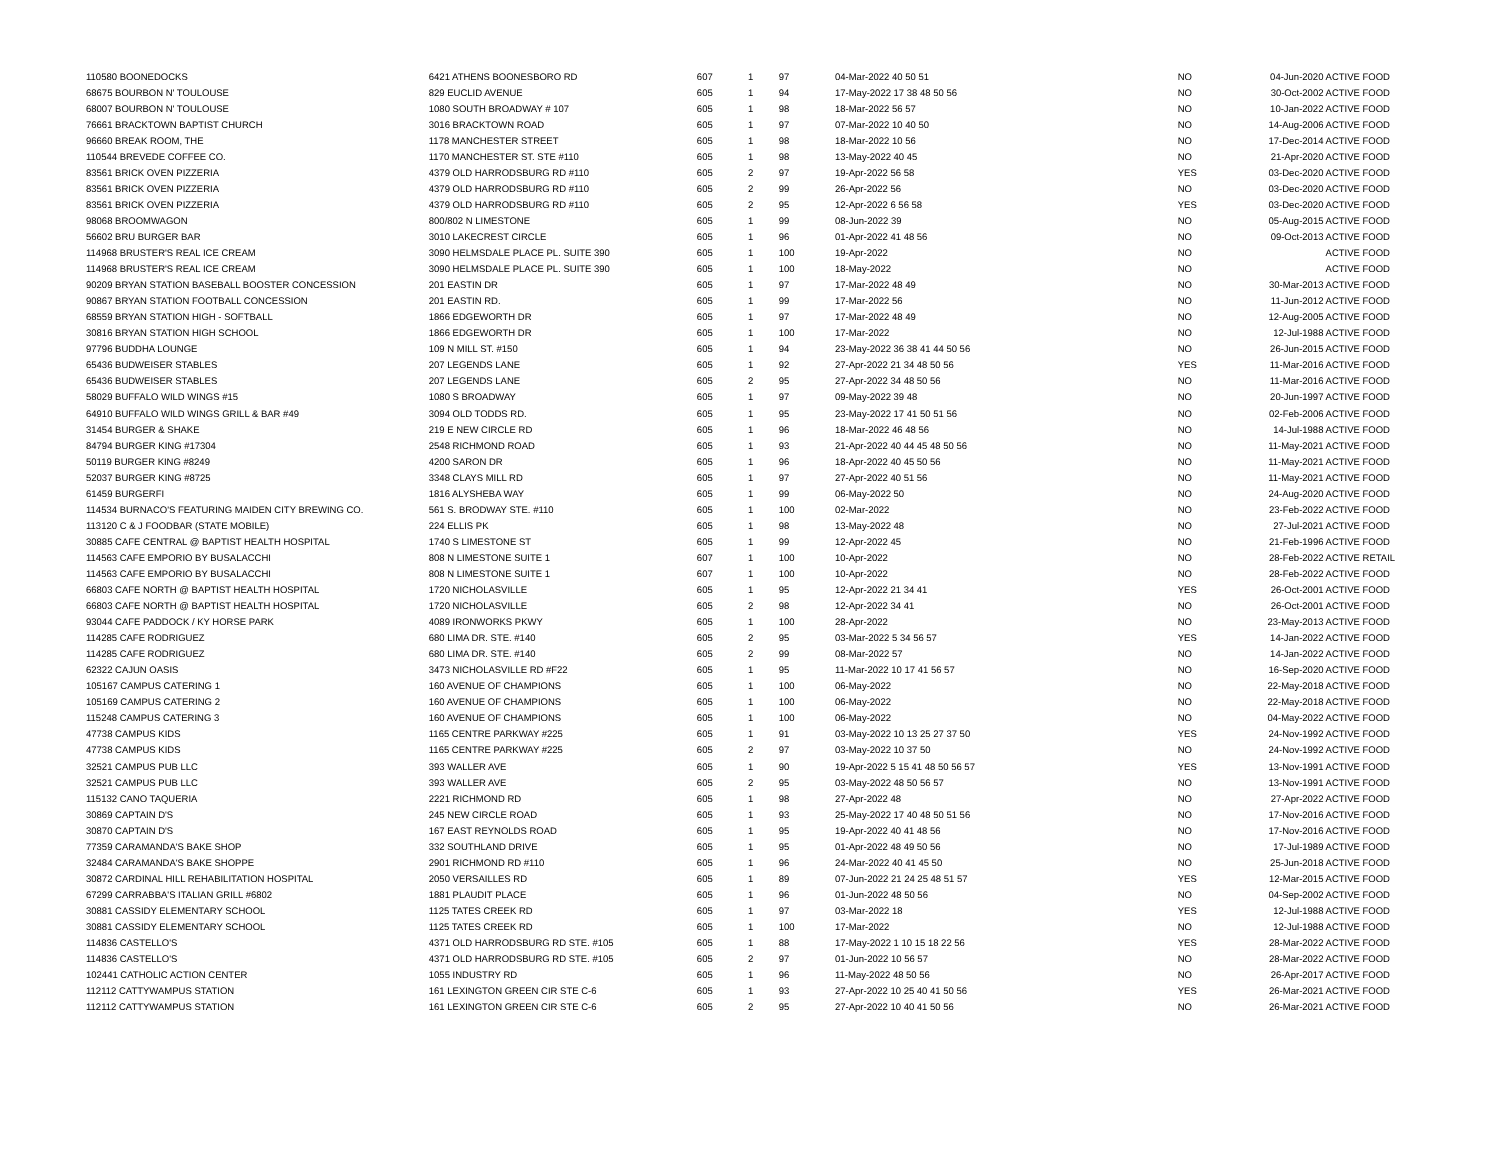| 110580 BOONEDOCKS | 6421 ATHENS BOONESBORO RD | 607 | 1 | 97 | 04-Mar-2022 40 50 51 | NO | 04-Jun-2020 ACTIVE | FOOD |
| 68675 BOURBON N' TOULOUSE | 829 EUCLID AVENUE | 605 | 1 | 94 | 17-May-2022 17 38 48 50 56 | NO | 30-Oct-2002 ACTIVE | FOOD |
| 68007 BOURBON N' TOULOUSE | 1080 SOUTH BROADWAY # 107 | 605 | 1 | 98 | 18-Mar-2022 56 57 | NO | 10-Jan-2022 ACTIVE | FOOD |
| 76661 BRACKTOWN BAPTIST CHURCH | 3016 BRACKTOWN ROAD | 605 | 1 | 97 | 07-Mar-2022 10 40 50 | NO | 14-Aug-2006 ACTIVE | FOOD |
| 96660 BREAK ROOM, THE | 1178 MANCHESTER STREET | 605 | 1 | 98 | 18-Mar-2022 10 56 | NO | 17-Dec-2014 ACTIVE | FOOD |
| 110544 BREVEDE COFFEE CO. | 1170 MANCHESTER ST. STE #110 | 605 | 1 | 98 | 13-May-2022 40 45 | NO | 21-Apr-2020 ACTIVE | FOOD |
| 83561 BRICK OVEN PIZZERIA | 4379 OLD HARRODSBURG RD #110 | 605 | 2 | 97 | 19-Apr-2022 56 58 | YES | 03-Dec-2020 ACTIVE | FOOD |
| 83561 BRICK OVEN PIZZERIA | 4379 OLD HARRODSBURG RD #110 | 605 | 2 | 99 | 26-Apr-2022 56 | NO | 03-Dec-2020 ACTIVE | FOOD |
| 83561 BRICK OVEN PIZZERIA | 4379 OLD HARRODSBURG RD #110 | 605 | 2 | 95 | 12-Apr-2022 6 56 58 | YES | 03-Dec-2020 ACTIVE | FOOD |
| 98068 BROOMWAGON | 800/802 N LIMESTONE | 605 | 1 | 99 | 08-Jun-2022 39 | NO | 05-Aug-2015 ACTIVE | FOOD |
| 56602 BRU BURGER BAR | 3010 LAKECREST CIRCLE | 605 | 1 | 96 | 01-Apr-2022 41 48 56 | NO | 09-Oct-2013 ACTIVE | FOOD |
| 114968 BRUSTER'S REAL ICE CREAM | 3090 HELMSDALE PLACE PL. SUITE 390 | 605 | 1 | 100 | 19-Apr-2022 | NO | ACTIVE | FOOD |
| 114968 BRUSTER'S REAL ICE CREAM | 3090 HELMSDALE PLACE PL. SUITE 390 | 605 | 1 | 100 | 18-May-2022 | NO | ACTIVE | FOOD |
| 90209 BRYAN STATION BASEBALL BOOSTER CONCESSION | 201 EASTIN DR | 605 | 1 | 97 | 17-Mar-2022 48 49 | NO | 30-Mar-2013 ACTIVE | FOOD |
| 90867 BRYAN STATION FOOTBALL CONCESSION | 201 EASTIN RD. | 605 | 1 | 99 | 17-Mar-2022 56 | NO | 11-Jun-2012 ACTIVE | FOOD |
| 68559 BRYAN STATION HIGH - SOFTBALL | 1866 EDGEWORTH DR | 605 | 1 | 97 | 17-Mar-2022 48 49 | NO | 12-Aug-2005 ACTIVE | FOOD |
| 30816 BRYAN STATION HIGH SCHOOL | 1866 EDGEWORTH DR | 605 | 1 | 100 | 17-Mar-2022 | NO | 12-Jul-1988 ACTIVE | FOOD |
| 97796 BUDDHA LOUNGE | 109 N MILL ST. #150 | 605 | 1 | 94 | 23-May-2022 36 38 41 44 50 56 | NO | 26-Jun-2015 ACTIVE | FOOD |
| 65436 BUDWEISER STABLES | 207 LEGENDS LANE | 605 | 1 | 92 | 27-Apr-2022 21 34 48 50 56 | YES | 11-Mar-2016 ACTIVE | FOOD |
| 65436 BUDWEISER STABLES | 207 LEGENDS LANE | 605 | 2 | 95 | 27-Apr-2022 34 48 50 56 | NO | 11-Mar-2016 ACTIVE | FOOD |
| 58029 BUFFALO WILD WINGS #15 | 1080 S BROADWAY | 605 | 1 | 97 | 09-May-2022 39 48 | NO | 20-Jun-1997 ACTIVE | FOOD |
| 64910 BUFFALO WILD WINGS GRILL & BAR #49 | 3094 OLD TODDS RD. | 605 | 1 | 95 | 23-May-2022 17 41 50 51 56 | NO | 02-Feb-2006 ACTIVE | FOOD |
| 31454 BURGER & SHAKE | 219 E NEW CIRCLE RD | 605 | 1 | 96 | 18-Mar-2022 46 48 56 | NO | 14-Jul-1988 ACTIVE | FOOD |
| 84794 BURGER KING #17304 | 2548 RICHMOND ROAD | 605 | 1 | 93 | 21-Apr-2022 40 44 45 48 50 56 | NO | 11-May-2021 ACTIVE | FOOD |
| 50119 BURGER KING #8249 | 4200 SARON DR | 605 | 1 | 96 | 18-Apr-2022 40 45 50 56 | NO | 11-May-2021 ACTIVE | FOOD |
| 52037 BURGER KING #8725 | 3348 CLAYS MILL RD | 605 | 1 | 97 | 27-Apr-2022 40 51 56 | NO | 11-May-2021 ACTIVE | FOOD |
| 61459 BURGERFI | 1816 ALYSHEBA WAY | 605 | 1 | 99 | 06-May-2022 50 | NO | 24-Aug-2020 ACTIVE | FOOD |
| 114534 BURNACO'S FEATURING MAIDEN CITY BREWING CO. | 561 S. BRODWAY STE. #110 | 605 | 1 | 100 | 02-Mar-2022 | NO | 23-Feb-2022 ACTIVE | FOOD |
| 113120 C & J FOODBAR (STATE MOBILE) | 224 ELLIS PK | 605 | 1 | 98 | 13-May-2022 48 | NO | 27-Jul-2021 ACTIVE | FOOD |
| 30885 CAFE CENTRAL @ BAPTIST HEALTH HOSPITAL | 1740 S LIMESTONE ST | 605 | 1 | 99 | 12-Apr-2022 45 | NO | 21-Feb-1996 ACTIVE | FOOD |
| 114563 CAFE EMPORIO BY BUSALACCHI | 808 N LIMESTONE SUITE 1 | 607 | 1 | 100 | 10-Apr-2022 | NO | 28-Feb-2022 ACTIVE | RETAIL |
| 114563 CAFE EMPORIO BY BUSALACCHI | 808 N LIMESTONE SUITE 1 | 607 | 1 | 100 | 10-Apr-2022 | NO | 28-Feb-2022 ACTIVE | FOOD |
| 66803 CAFE NORTH @ BAPTIST HEALTH HOSPITAL | 1720 NICHOLASVILLE | 605 | 1 | 95 | 12-Apr-2022 21 34 41 | YES | 26-Oct-2001 ACTIVE | FOOD |
| 66803 CAFE NORTH @ BAPTIST HEALTH HOSPITAL | 1720 NICHOLASVILLE | 605 | 2 | 98 | 12-Apr-2022 34 41 | NO | 26-Oct-2001 ACTIVE | FOOD |
| 93044 CAFE PADDOCK / KY HORSE PARK | 4089 IRONWORKS PKWY | 605 | 1 | 100 | 28-Apr-2022 | NO | 23-May-2013 ACTIVE | FOOD |
| 114285 CAFE RODRIGUEZ | 680 LIMA DR. STE. #140 | 605 | 2 | 95 | 03-Mar-2022 5 34 56 57 | YES | 14-Jan-2022 ACTIVE | FOOD |
| 114285 CAFE RODRIGUEZ | 680 LIMA DR. STE. #140 | 605 | 2 | 99 | 08-Mar-2022 57 | NO | 14-Jan-2022 ACTIVE | FOOD |
| 62322 CAJUN OASIS | 3473 NICHOLASVILLE RD #F22 | 605 | 1 | 95 | 11-Mar-2022 10 17 41 56 57 | NO | 16-Sep-2020 ACTIVE | FOOD |
| 105167 CAMPUS CATERING 1 | 160 AVENUE OF CHAMPIONS | 605 | 1 | 100 | 06-May-2022 | NO | 22-May-2018 ACTIVE | FOOD |
| 105169 CAMPUS CATERING 2 | 160 AVENUE OF CHAMPIONS | 605 | 1 | 100 | 06-May-2022 | NO | 22-May-2018 ACTIVE | FOOD |
| 115248 CAMPUS CATERING 3 | 160 AVENUE OF CHAMPIONS | 605 | 1 | 100 | 06-May-2022 | NO | 04-May-2022 ACTIVE | FOOD |
| 47738 CAMPUS KIDS | 1165 CENTRE PARKWAY #225 | 605 | 1 | 91 | 03-May-2022 10 13 25 27 37 50 | YES | 24-Nov-1992 ACTIVE | FOOD |
| 47738 CAMPUS KIDS | 1165 CENTRE PARKWAY #225 | 605 | 2 | 97 | 03-May-2022 10 37 50 | NO | 24-Nov-1992 ACTIVE | FOOD |
| 32521 CAMPUS PUB LLC | 393 WALLER AVE | 605 | 1 | 90 | 19-Apr-2022 5 15 41 48 50 56 57 | YES | 13-Nov-1991 ACTIVE | FOOD |
| 32521 CAMPUS PUB LLC | 393 WALLER AVE | 605 | 2 | 95 | 03-May-2022 48 50 56 57 | NO | 13-Nov-1991 ACTIVE | FOOD |
| 115132 CANO TAQUERIA | 2221 RICHMOND RD | 605 | 1 | 98 | 27-Apr-2022 48 | NO | 27-Apr-2022 ACTIVE | FOOD |
| 30869 CAPTAIN D'S | 245 NEW CIRCLE ROAD | 605 | 1 | 93 | 25-May-2022 17 40 48 50 51 56 | NO | 17-Nov-2016 ACTIVE | FOOD |
| 30870 CAPTAIN D'S | 167 EAST REYNOLDS ROAD | 605 | 1 | 95 | 19-Apr-2022 40 41 48 56 | NO | 17-Nov-2016 ACTIVE | FOOD |
| 77359 CARAMANDA'S BAKE SHOP | 332 SOUTHLAND DRIVE | 605 | 1 | 95 | 01-Apr-2022 48 49 50 56 | NO | 17-Jul-1989 ACTIVE | FOOD |
| 32484 CARAMANDA'S BAKE SHOPPE | 2901 RICHMOND RD #110 | 605 | 1 | 96 | 24-Mar-2022 40 41 45 50 | NO | 25-Jun-2018 ACTIVE | FOOD |
| 30872 CARDINAL HILL REHABILITATION HOSPITAL | 2050 VERSAILLES RD | 605 | 1 | 89 | 07-Jun-2022 21 24 25 48 51 57 | YES | 12-Mar-2015 ACTIVE | FOOD |
| 67299 CARRABBA'S ITALIAN GRILL #6802 | 1881 PLAUDIT PLACE | 605 | 1 | 96 | 01-Jun-2022 48 50 56 | NO | 04-Sep-2002 ACTIVE | FOOD |
| 30881 CASSIDY ELEMENTARY SCHOOL | 1125 TATES CREEK RD | 605 | 1 | 97 | 03-Mar-2022 18 | YES | 12-Jul-1988 ACTIVE | FOOD |
| 30881 CASSIDY ELEMENTARY SCHOOL | 1125 TATES CREEK RD | 605 | 1 | 100 | 17-Mar-2022 | NO | 12-Jul-1988 ACTIVE | FOOD |
| 114836 CASTELLO'S | 4371 OLD HARRODSBURG RD STE. #105 | 605 | 1 | 88 | 17-May-2022 1 10 15 18 22 56 | YES | 28-Mar-2022 ACTIVE | FOOD |
| 114836 CASTELLO'S | 4371 OLD HARRODSBURG RD STE. #105 | 605 | 2 | 97 | 01-Jun-2022 10 56 57 | NO | 28-Mar-2022 ACTIVE | FOOD |
| 102441 CATHOLIC ACTION CENTER | 1055 INDUSTRY RD | 605 | 1 | 96 | 11-May-2022 48 50 56 | NO | 26-Apr-2017 ACTIVE | FOOD |
| 112112 CATTYWAMPUS STATION | 161 LEXINGTON GREEN CIR STE C-6 | 605 | 1 | 93 | 27-Apr-2022 10 25 40 41 50 56 | YES | 26-Mar-2021 ACTIVE | FOOD |
| 112112 CATTYWAMPUS STATION | 161 LEXINGTON GREEN CIR STE C-6 | 605 | 2 | 95 | 27-Apr-2022 10 40 41 50 56 | NO | 26-Mar-2021 ACTIVE | FOOD |